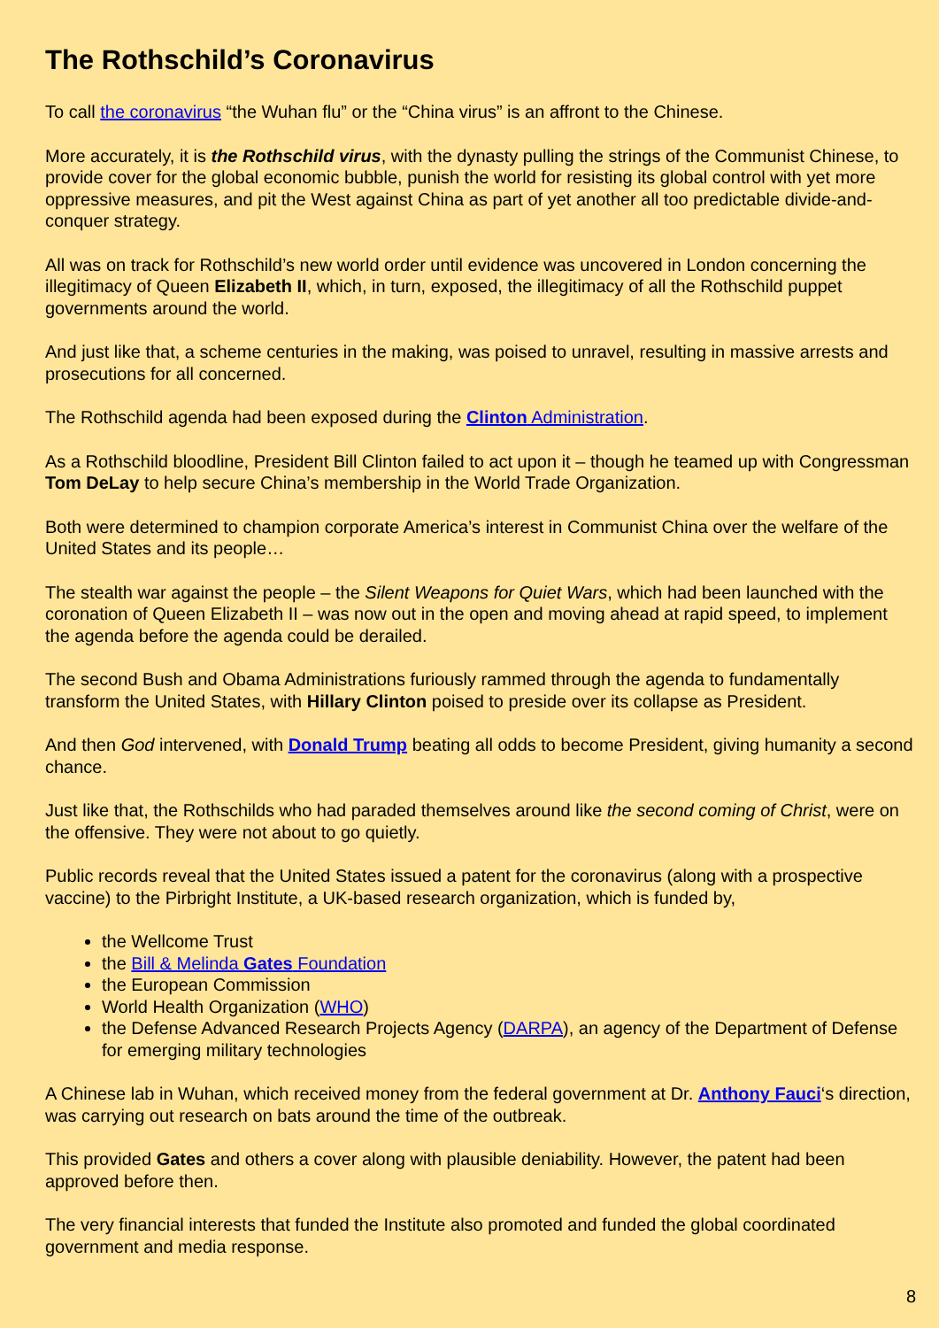The Rothschild’s Coronavirus
To call the coronavirus “the Wuhan flu” or the “China virus” is an affront to the Chinese.
More accurately, it is the Rothschild virus, with the dynasty pulling the strings of the Communist Chinese, to provide cover for the global economic bubble, punish the world for resisting its global control with yet more oppressive measures, and pit the West against China as part of yet another all too predictable divide-and-conquer strategy.
All was on track for Rothschild’s new world order until evidence was uncovered in London concerning the illegitimacy of Queen Elizabeth II, which, in turn, exposed, the illegitimacy of all the Rothschild puppet governments around the world.
And just like that, a scheme centuries in the making, was poised to unravel, resulting in massive arrests and prosecutions for all concerned.
The Rothschild agenda had been exposed during the Clinton Administration.
As a Rothschild bloodline, President Bill Clinton failed to act upon it – though he teamed up with Congressman Tom DeLay to help secure China’s membership in the World Trade Organization.
Both were determined to champion corporate America’s interest in Communist China over the welfare of the United States and its people…
The stealth war against the people – the Silent Weapons for Quiet Wars, which had been launched with the coronation of Queen Elizabeth II – was now out in the open and moving ahead at rapid speed, to implement the agenda before the agenda could be derailed.
The second Bush and Obama Administrations furiously rammed through the agenda to fundamentally transform the United States, with Hillary Clinton poised to preside over its collapse as President.
And then God intervened, with Donald Trump beating all odds to become President, giving humanity a second chance.
Just like that, the Rothschilds who had paraded themselves around like the second coming of Christ, were on the offensive. They were not about to go quietly.
Public records reveal that the United States issued a patent for the coronavirus (along with a prospective vaccine) to the Pirbright Institute, a UK-based research organization, which is funded by,
the Wellcome Trust
the Bill & Melinda Gates Foundation
the European Commission
World Health Organization (WHO)
the Defense Advanced Research Projects Agency (DARPA), an agency of the Department of Defense for emerging military technologies
A Chinese lab in Wuhan, which received money from the federal government at Dr. Anthony Fauci‘s direction, was carrying out research on bats around the time of the outbreak.
This provided Gates and others a cover along with plausible deniability. However, the patent had been approved before then.
The very financial interests that funded the Institute also promoted and funded the global coordinated government and media response.
8